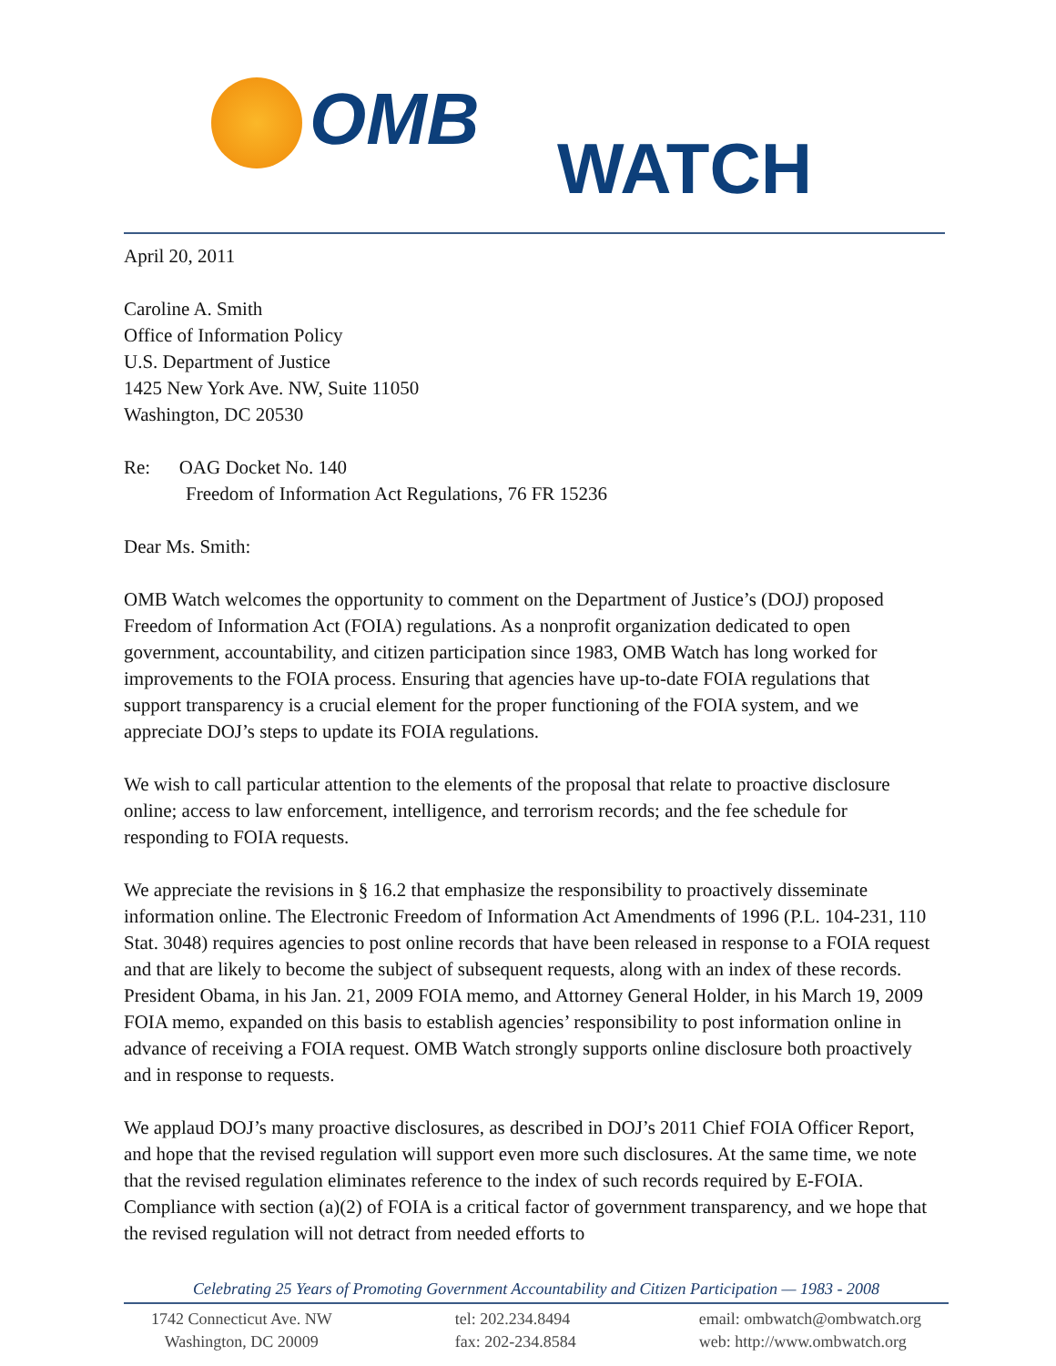OMB
WATCH
April 20, 2011
Caroline A. Smith
Office of Information Policy
U.S. Department of Justice
1425 New York Ave. NW, Suite 11050
Washington, DC 20530
Re: OAG Docket No. 140
Freedom of Information Act Regulations, 76 FR 15236
Dear Ms. Smith:
OMB Watch welcomes the opportunity to comment on the Department of Justice’s (DOJ) proposed Freedom of Information Act (FOIA) regulations. As a nonprofit organization dedicated to open government, accountability, and citizen participation since 1983, OMB Watch has long worked for improvements to the FOIA process. Ensuring that agencies have up-to-date FOIA regulations that support transparency is a crucial element for the proper functioning of the FOIA system, and we appreciate DOJ’s steps to update its FOIA regulations.
We wish to call particular attention to the elements of the proposal that relate to proactive disclosure online; access to law enforcement, intelligence, and terrorism records; and the fee schedule for responding to FOIA requests.
We appreciate the revisions in § 16.2 that emphasize the responsibility to proactively disseminate information online. The Electronic Freedom of Information Act Amendments of 1996 (P.L. 104-231, 110 Stat. 3048) requires agencies to post online records that have been released in response to a FOIA request and that are likely to become the subject of subsequent requests, along with an index of these records. President Obama, in his Jan. 21, 2009 FOIA memo, and Attorney General Holder, in his March 19, 2009 FOIA memo, expanded on this basis to establish agencies’ responsibility to post information online in advance of receiving a FOIA request. OMB Watch strongly supports online disclosure both proactively and in response to requests.
We applaud DOJ’s many proactive disclosures, as described in DOJ’s 2011 Chief FOIA Officer Report, and hope that the revised regulation will support even more such disclosures. At the same time, we note that the revised regulation eliminates reference to the index of such records required by E-FOIA. Compliance with section (a)(2) of FOIA is a critical factor of government transparency, and we hope that the revised regulation will not detract from needed efforts to
Celebrating 25 Years of Promoting Government Accountability and Citizen Participation — 1983 - 2008
1742 Connecticut Ave. NW
Washington, DC 20009
tel: 202.234.8494
fax: 202-234.8584
email: ombwatch@ombwatch.org
web: http://www.ombwatch.org